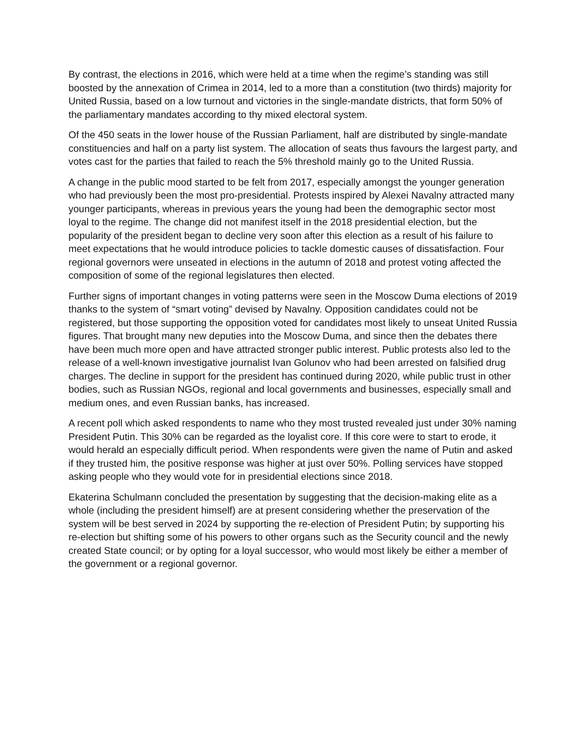By contrast, the elections in 2016, which were held at a time when the regime’s standing was still boosted by the annexation of Crimea in 2014, led to a more than a constitution (two thirds) majority for United Russia, based on a low turnout and victories in the single-mandate districts, that form 50% of the parliamentary mandates according to thy mixed electoral system.
Of the 450 seats in the lower house of the Russian Parliament, half are distributed by single-mandate constituencies and half on a party list system. The allocation of seats thus favours the largest party, and votes cast for the parties that failed to reach the 5% threshold mainly go to the United Russia.
A change in the public mood started to be felt from 2017, especially amongst the younger generation who had previously been the most pro-presidential. Protests inspired by Alexei Navalny attracted many younger participants, whereas in previous years the young had been the demographic sector most loyal to the regime. The change did not manifest itself in the 2018 presidential election, but the popularity of the president began to decline very soon after this election as a result of his failure to meet expectations that he would introduce policies to tackle domestic causes of dissatisfaction. Four regional governors were unseated in elections in the autumn of 2018 and protest voting affected the composition of some of the regional legislatures then elected.
Further signs of important changes in voting patterns were seen in the Moscow Duma elections of 2019 thanks to the system of “smart voting” devised by Navalny. Opposition candidates could not be registered, but those supporting the opposition voted for candidates most likely to unseat United Russia figures. That brought many new deputies into the Moscow Duma, and since then the debates there have been much more open and have attracted stronger public interest. Public protests also led to the release of a well-known investigative journalist Ivan Golunov who had been arrested on falsified drug charges. The decline in support for the president has continued during 2020, while public trust in other bodies, such as Russian NGOs, regional and local governments and businesses, especially small and medium ones, and even Russian banks, has increased.
A recent poll which asked respondents to name who they most trusted revealed just under 30% naming President Putin. This 30% can be regarded as the loyalist core. If this core were to start to erode, it would herald an especially difficult period. When respondents were given the name of Putin and asked if they trusted him, the positive response was higher at just over 50%. Polling services have stopped asking people who they would vote for in presidential elections since 2018.
Ekaterina Schulmann concluded the presentation by suggesting that the decision-making elite as a whole (including the president himself) are at present considering whether the preservation of the system will be best served in 2024 by supporting the re-election of President Putin; by supporting his re-election but shifting some of his powers to other organs such as the Security council and the newly created State council; or by opting for a loyal successor, who would most likely be either a member of the government or a regional governor.